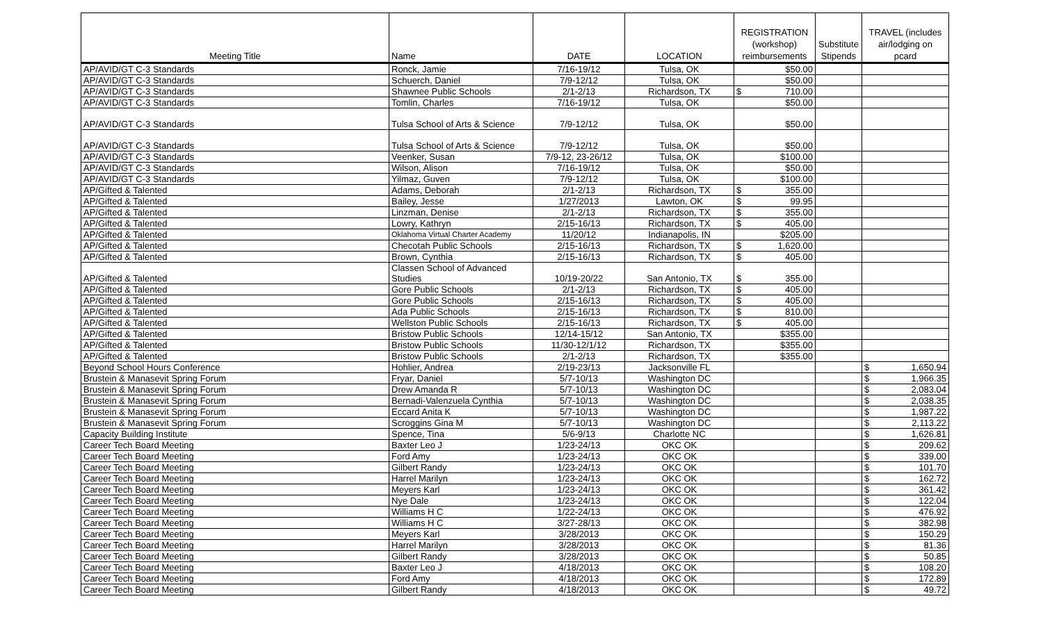| Meeting Title | Name | DATE | LOCATION | REGISTRATION (workshop) reimbursements | Substitute Stipends | TRAVEL (includes air/lodging on pcard |
| --- | --- | --- | --- | --- | --- | --- |
| AP/AVID/GT C-3 Standards | Ronck, Jamie | 7/16-19/12 | Tulsa, OK | $50.00 | | |
| AP/AVID/GT C-3 Standards | Schuerch, Daniel | 7/9-12/12 | Tulsa, OK | $50.00 | | |
| AP/AVID/GT C-3 Standards | Shawnee Public Schools | 2/1-2/13 | Richardson, TX | $ 710.00 | | |
| AP/AVID/GT C-3 Standards | Tomlin, Charles | 7/16-19/12 | Tulsa, OK | $50.00 | | |
| AP/AVID/GT C-3 Standards | Tulsa School of Arts & Science | 7/9-12/12 | Tulsa, OK | $50.00 | | |
| AP/AVID/GT C-3 Standards | Tulsa School of Arts & Science | 7/9-12/12 | Tulsa, OK | $50.00 | | |
| AP/AVID/GT C-3 Standards | Veenker, Susan | 7/9-12, 23-26/12 | Tulsa, OK | $100.00 | | |
| AP/AVID/GT C-3 Standards | Wilson, Alison | 7/16-19/12 | Tulsa, OK | $50.00 | | |
| AP/AVID/GT C-3 Standards | Yilmaz, Guven | 7/9-12/12 | Tulsa, OK | $100.00 | | |
| AP/Gifted & Talented | Adams, Deborah | 2/1-2/13 | Richardson, TX | $ 355.00 | | |
| AP/Gifted & Talented | Bailey, Jesse | 1/27/2013 | Lawton, OK | $ 99.95 | | |
| AP/Gifted & Talented | Linzman, Denise | 2/1-2/13 | Richardson, TX | $ 355.00 | | |
| AP/Gifted & Talented | Lowry, Kathryn | 2/15-16/13 | Richardson, TX | $ 405.00 | | |
| AP/Gifted & Talented | Oklahoma Virtual Charter Academy | 11/20/12 | Indianapolis, IN | $205.00 | | |
| AP/Gifted & Talented | Checotah Public Schools | 2/15-16/13 | Richardson, TX | $ 1,620.00 | | |
| AP/Gifted & Talented | Brown, Cynthia | 2/15-16/13 | Richardson, TX | $ 405.00 | | |
| AP/Gifted & Talented | Classen School of Advanced Studies | 10/19-20/22 | San Antonio, TX | $ 355.00 | | |
| AP/Gifted & Talented | Gore Public Schools | 2/1-2/13 | Richardson, TX | $ 405.00 | | |
| AP/Gifted & Talented | Gore Public Schools | 2/15-16/13 | Richardson, TX | $ 405.00 | | |
| AP/Gifted & Talented | Ada Public Schools | 2/15-16/13 | Richardson, TX | $ 810.00 | | |
| AP/Gifted & Talented | Wellston Public Schools | 2/15-16/13 | Richardson, TX | $ 405.00 | | |
| AP/Gifted & Talented | Bristow Public Schools | 12/14-15/12 | San Antonio, TX | $355.00 | | |
| AP/Gifted & Talented | Bristow Public Schools | 11/30-12/1/12 | Richardson, TX | $355.00 | | |
| AP/Gifted & Talented | Bristow Public Schools | 2/1-2/13 | Richardson, TX | $355.00 | | |
| Beyond School Hours Conference | Hohlier, Andrea | 2/19-23/13 | Jacksonville FL | | | $ 1,650.94 |
| Brustein & Manasevit Spring Forum | Fryar, Daniel | 5/7-10/13 | Washington DC | | | $ 1,966.35 |
| Brustein & Manasevit Spring Forum | Drew Amanda R | 5/7-10/13 | Washington DC | | | $ 2,083.04 |
| Brustein & Manasevit Spring Forum | Bernadi-Valenzuela Cynthia | 5/7-10/13 | Washington DC | | | $ 2,038.35 |
| Brustein & Manasevit Spring Forum | Eccard Anita K | 5/7-10/13 | Washington DC | | | $ 1,987.22 |
| Brustein & Manasevit Spring Forum | Scroggins Gina M | 5/7-10/13 | Washington DC | | | $ 2,113.22 |
| Capacity Building Institute | Spence, Tina | 5/6-9/13 | Charlotte NC | | | $ 1,626.81 |
| Career Tech Board Meeting | Baxter Leo J | 1/23-24/13 | OKC OK | | | $ 209.62 |
| Career Tech Board Meeting | Ford Amy | 1/23-24/13 | OKC OK | | | $ 339.00 |
| Career Tech Board Meeting | Gilbert Randy | 1/23-24/13 | OKC OK | | | $ 101.70 |
| Career Tech Board Meeting | Harrel Marilyn | 1/23-24/13 | OKC OK | | | $ 162.72 |
| Career Tech Board Meeting | Meyers Karl | 1/23-24/13 | OKC OK | | | $ 361.42 |
| Career Tech Board Meeting | Nye Dale | 1/23-24/13 | OKC OK | | | $ 122.04 |
| Career Tech Board Meeting | Williams H C | 1/22-24/13 | OKC OK | | | $ 476.92 |
| Career Tech Board Meeting | Williams H C | 3/27-28/13 | OKC OK | | | $ 382.98 |
| Career Tech Board Meeting | Meyers Karl | 3/28/2013 | OKC OK | | | $ 150.29 |
| Career Tech Board Meeting | Harrel Marilyn | 3/28/2013 | OKC OK | | | $ 81.36 |
| Career Tech Board Meeting | Gilbert Randy | 3/28/2013 | OKC OK | | | $ 50.85 |
| Career Tech Board Meeting | Baxter Leo J | 4/18/2013 | OKC OK | | | $ 108.20 |
| Career Tech Board Meeting | Ford Amy | 4/18/2013 | OKC OK | | | $ 172.89 |
| Career Tech Board Meeting | Gilbert Randy | 4/18/2013 | OKC OK | | | $ 49.72 |